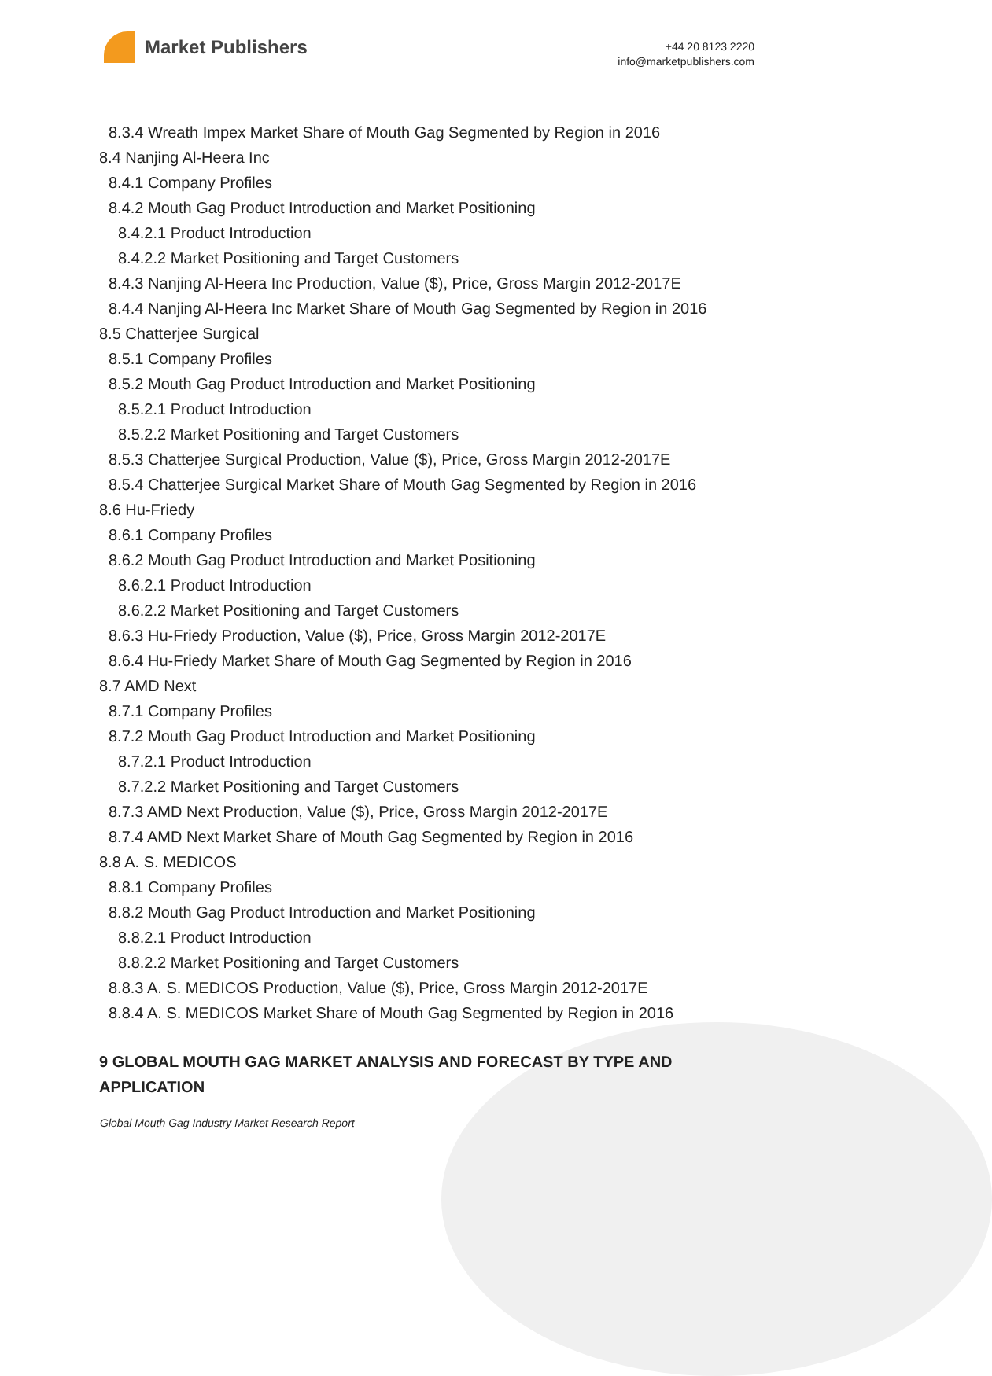Market Publishers
+44 20 8123 2220
info@marketpublishers.com
8.3.4 Wreath Impex Market Share of Mouth Gag Segmented by Region in 2016
8.4 Nanjing Al-Heera Inc
8.4.1 Company Profiles
8.4.2 Mouth Gag Product Introduction and Market Positioning
8.4.2.1 Product Introduction
8.4.2.2 Market Positioning and Target Customers
8.4.3 Nanjing Al-Heera Inc Production, Value ($), Price, Gross Margin 2012-2017E
8.4.4 Nanjing Al-Heera Inc Market Share of Mouth Gag Segmented by Region in 2016
8.5 Chatterjee Surgical
8.5.1 Company Profiles
8.5.2 Mouth Gag Product Introduction and Market Positioning
8.5.2.1 Product Introduction
8.5.2.2 Market Positioning and Target Customers
8.5.3 Chatterjee Surgical Production, Value ($), Price, Gross Margin 2012-2017E
8.5.4 Chatterjee Surgical Market Share of Mouth Gag Segmented by Region in 2016
8.6 Hu-Friedy
8.6.1 Company Profiles
8.6.2 Mouth Gag Product Introduction and Market Positioning
8.6.2.1 Product Introduction
8.6.2.2 Market Positioning and Target Customers
8.6.3 Hu-Friedy Production, Value ($), Price, Gross Margin 2012-2017E
8.6.4 Hu-Friedy Market Share of Mouth Gag Segmented by Region in 2016
8.7 AMD Next
8.7.1 Company Profiles
8.7.2 Mouth Gag Product Introduction and Market Positioning
8.7.2.1 Product Introduction
8.7.2.2 Market Positioning and Target Customers
8.7.3 AMD Next Production, Value ($), Price, Gross Margin 2012-2017E
8.7.4 AMD Next Market Share of Mouth Gag Segmented by Region in 2016
8.8 A. S. MEDICOS
8.8.1 Company Profiles
8.8.2 Mouth Gag Product Introduction and Market Positioning
8.8.2.1 Product Introduction
8.8.2.2 Market Positioning and Target Customers
8.8.3 A. S. MEDICOS Production, Value ($), Price, Gross Margin 2012-2017E
8.8.4 A. S. MEDICOS Market Share of Mouth Gag Segmented by Region in 2016
9 GLOBAL MOUTH GAG MARKET ANALYSIS AND FORECAST BY TYPE AND APPLICATION
Global Mouth Gag Industry Market Research Report